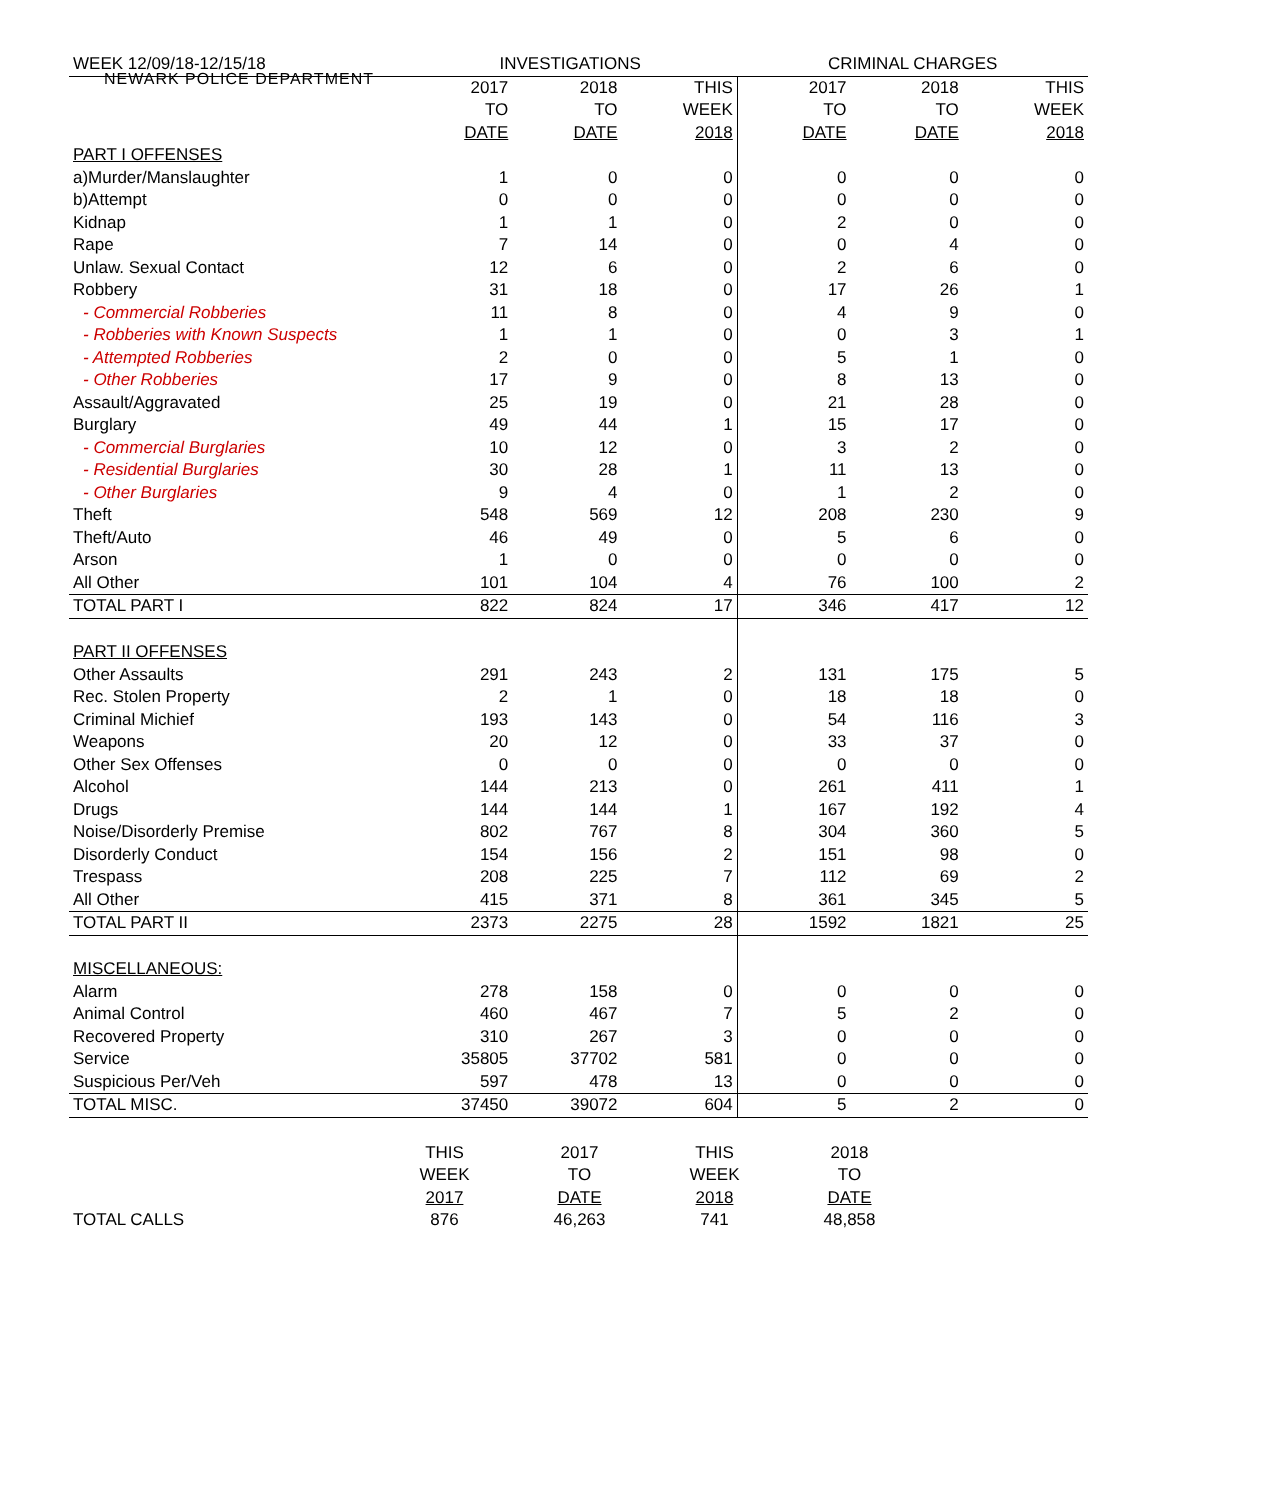NEWARK POLICE DEPARTMENT
| WEEK 12/09/18-12/15/18 | INVESTIGATIONS | | | CRIMINAL CHARGES | | |
| | 2017 | 2018 | THIS | 2017 | 2018 | THIS |
| | TO | TO | WEEK | TO | TO | WEEK |
| | DATE | DATE | 2018 | DATE | DATE | 2018 |
| PART I OFFENSES | | | | | | |
| a)Murder/Manslaughter | 1 | 0 | 0 | 0 | 0 | 0 |
| b)Attempt | 0 | 0 | 0 | 0 | 0 | 0 |
| Kidnap | 1 | 1 | 0 | 2 | 0 | 0 |
| Rape | 7 | 14 | 0 | 0 | 4 | 0 |
| Unlaw. Sexual Contact | 12 | 6 | 0 | 2 | 6 | 0 |
| Robbery | 31 | 18 | 0 | 17 | 26 | 1 |
| - Commercial Robberies | 11 | 8 | 0 | 4 | 9 | 0 |
| - Robberies with Known Suspects | 1 | 1 | 0 | 0 | 3 | 1 |
| - Attempted Robberies | 2 | 0 | 0 | 5 | 1 | 0 |
| - Other Robberies | 17 | 9 | 0 | 8 | 13 | 0 |
| Assault/Aggravated | 25 | 19 | 0 | 21 | 28 | 0 |
| Burglary | 49 | 44 | 1 | 15 | 17 | 0 |
| - Commercial Burglaries | 10 | 12 | 0 | 3 | 2 | 0 |
| - Residential Burglaries | 30 | 28 | 1 | 11 | 13 | 0 |
| - Other Burglaries | 9 | 4 | 0 | 1 | 2 | 0 |
| Theft | 548 | 569 | 12 | 208 | 230 | 9 |
| Theft/Auto | 46 | 49 | 0 | 5 | 6 | 0 |
| Arson | 1 | 0 | 0 | 0 | 0 | 0 |
| All Other | 101 | 104 | 4 | 76 | 100 | 2 |
| TOTAL PART I | 822 | 824 | 17 | 346 | 417 | 12 |
| PART II OFFENSES | | | | | | |
| Other Assaults | 291 | 243 | 2 | 131 | 175 | 5 |
| Rec. Stolen Property | 2 | 1 | 0 | 18 | 18 | 0 |
| Criminal Michief | 193 | 143 | 0 | 54 | 116 | 3 |
| Weapons | 20 | 12 | 0 | 33 | 37 | 0 |
| Other Sex Offenses | 0 | 0 | 0 | 0 | 0 | 0 |
| Alcohol | 144 | 213 | 0 | 261 | 411 | 1 |
| Drugs | 144 | 144 | 1 | 167 | 192 | 4 |
| Noise/Disorderly Premise | 802 | 767 | 8 | 304 | 360 | 5 |
| Disorderly Conduct | 154 | 156 | 2 | 151 | 98 | 0 |
| Trespass | 208 | 225 | 7 | 112 | 69 | 2 |
| All Other | 415 | 371 | 8 | 361 | 345 | 5 |
| TOTAL PART II | 2373 | 2275 | 28 | 1592 | 1821 | 25 |
| MISCELLANEOUS: | | | | | | |
| Alarm | 278 | 158 | 0 | 0 | 0 | 0 |
| Animal Control | 460 | 467 | 7 | 5 | 2 | 0 |
| Recovered Property | 310 | 267 | 3 | 0 | 0 | 0 |
| Service | 35805 | 37702 | 581 | 0 | 0 | 0 |
| Suspicious Per/Veh | 597 | 478 | 13 | 0 | 0 | 0 |
| TOTAL MISC. | 37450 | 39072 | 604 | 5 | 2 | 0 |
| | THIS | 2017 | THIS | 2018 |
| | WEEK | TO | WEEK | TO |
| | 2017 | DATE | 2018 | DATE |
| TOTAL CALLS | 876 | 46,263 | 741 | 48,858 |